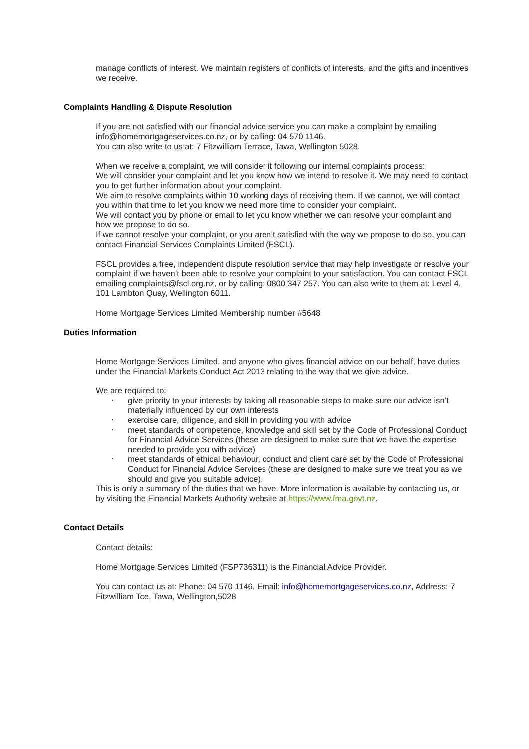manage conflicts of interest. We maintain registers of conflicts of interests, and the gifts and incentives we receive.
Complaints Handling & Dispute Resolution
If you are not satisfied with our financial advice service you can make a complaint by emailing info@homemortgageservices.co.nz, or by calling: 04 570 1146.
You can also write to us at: 7 Fitzwilliam Terrace, Tawa, Wellington 5028.
When we receive a complaint, we will consider it following our internal complaints process:
We will consider your complaint and let you know how we intend to resolve it. We may need to contact you to get further information about your complaint.
We aim to resolve complaints within 10 working days of receiving them. If we cannot, we will contact you within that time to let you know we need more time to consider your complaint.
We will contact you by phone or email to let you know whether we can resolve your complaint and how we propose to do so.
If we cannot resolve your complaint, or you aren’t satisfied with the way we propose to do so, you can contact Financial Services Complaints Limited (FSCL).
FSCL provides a free, independent dispute resolution service that may help investigate or resolve your complaint if we haven’t been able to resolve your complaint to your satisfaction. You can contact FSCL emailing complaints@fscl.org.nz, or by calling: 0800 347 257. You can also write to them at: Level 4, 101 Lambton Quay, Wellington 6011.
Home Mortgage Services Limited Membership number #5648
Duties Information
Home Mortgage Services Limited, and anyone who gives financial advice on our behalf, have duties under the Financial Markets Conduct Act 2013 relating to the way that we give advice.
We are required to:
• give priority to your interests by taking all reasonable steps to make sure our advice isn’t materially influenced by our own interests
• exercise care, diligence, and skill in providing you with advice
• meet standards of competence, knowledge and skill set by the Code of Professional Conduct for Financial Advice Services (these are designed to make sure that we have the expertise needed to provide you with advice)
• meet standards of ethical behaviour, conduct and client care set by the Code of Professional Conduct for Financial Advice Services (these are designed to make sure we treat you as we should and give you suitable advice).
This is only a summary of the duties that we have. More information is available by contacting us, or by visiting the Financial Markets Authority website at https://www.fma.govt.nz.
Contact Details
Contact details:
Home Mortgage Services Limited (FSP736311) is the Financial Advice Provider.
You can contact us at: Phone: 04 570 1146, Email: info@homemortgageservices.co.nz, Address: 7 Fitzwilliam Tce, Tawa, Wellington,5028